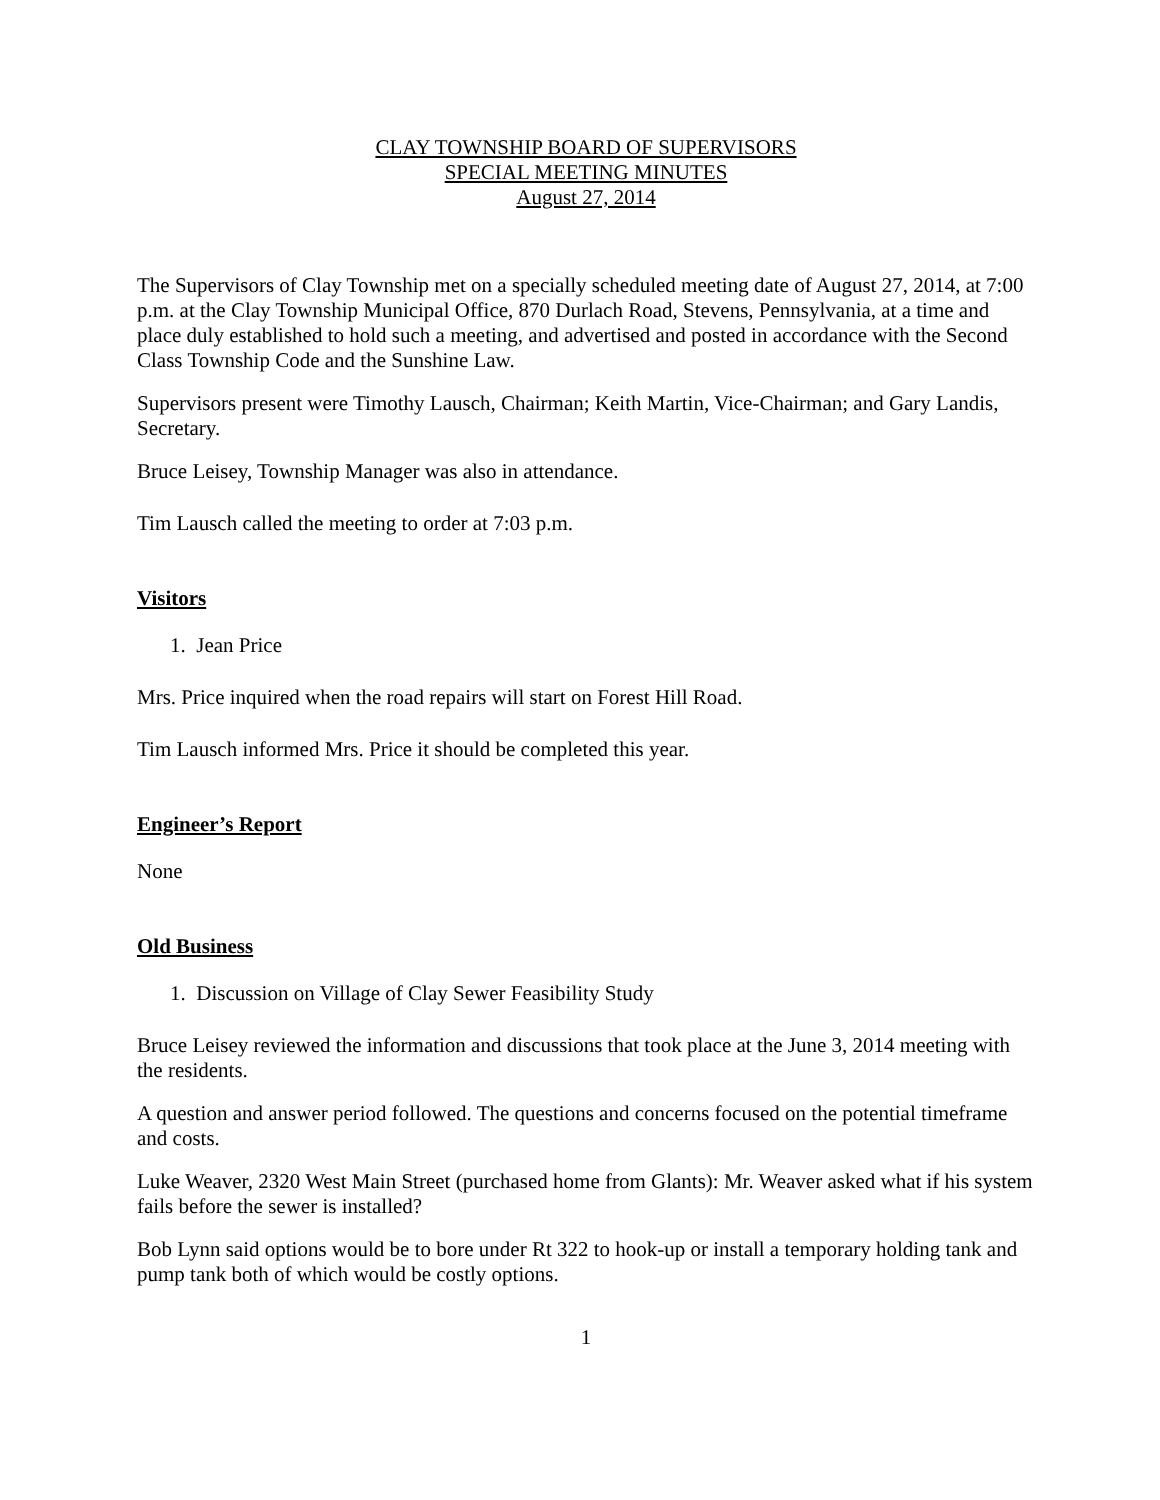CLAY TOWNSHIP BOARD OF SUPERVISORS
SPECIAL MEETING MINUTES
August 27, 2014
The Supervisors of Clay Township met on a specially scheduled meeting date of August 27, 2014, at 7:00 p.m. at the Clay Township Municipal Office, 870 Durlach Road, Stevens, Pennsylvania, at a time and place duly established to hold such a meeting, and advertised and posted in accordance with the Second Class Township Code and the Sunshine Law.
Supervisors present were Timothy Lausch, Chairman; Keith Martin, Vice-Chairman; and Gary Landis, Secretary.
Bruce Leisey, Township Manager was also in attendance.
Tim Lausch called the meeting to order at 7:03 p.m.
Visitors
1. Jean Price
Mrs. Price inquired when the road repairs will start on Forest Hill Road.
Tim Lausch informed Mrs. Price it should be completed this year.
Engineer’s Report
None
Old Business
1. Discussion on Village of Clay Sewer Feasibility Study
Bruce Leisey reviewed the information and discussions that took place at the June 3, 2014 meeting with the residents.
A question and answer period followed. The questions and concerns focused on the potential timeframe and costs.
Luke Weaver, 2320 West Main Street (purchased home from Glants): Mr. Weaver asked what if his system fails before the sewer is installed?
Bob Lynn said options would be to bore under Rt 322 to hook-up or install a temporary holding tank and pump tank both of which would be costly options.
1